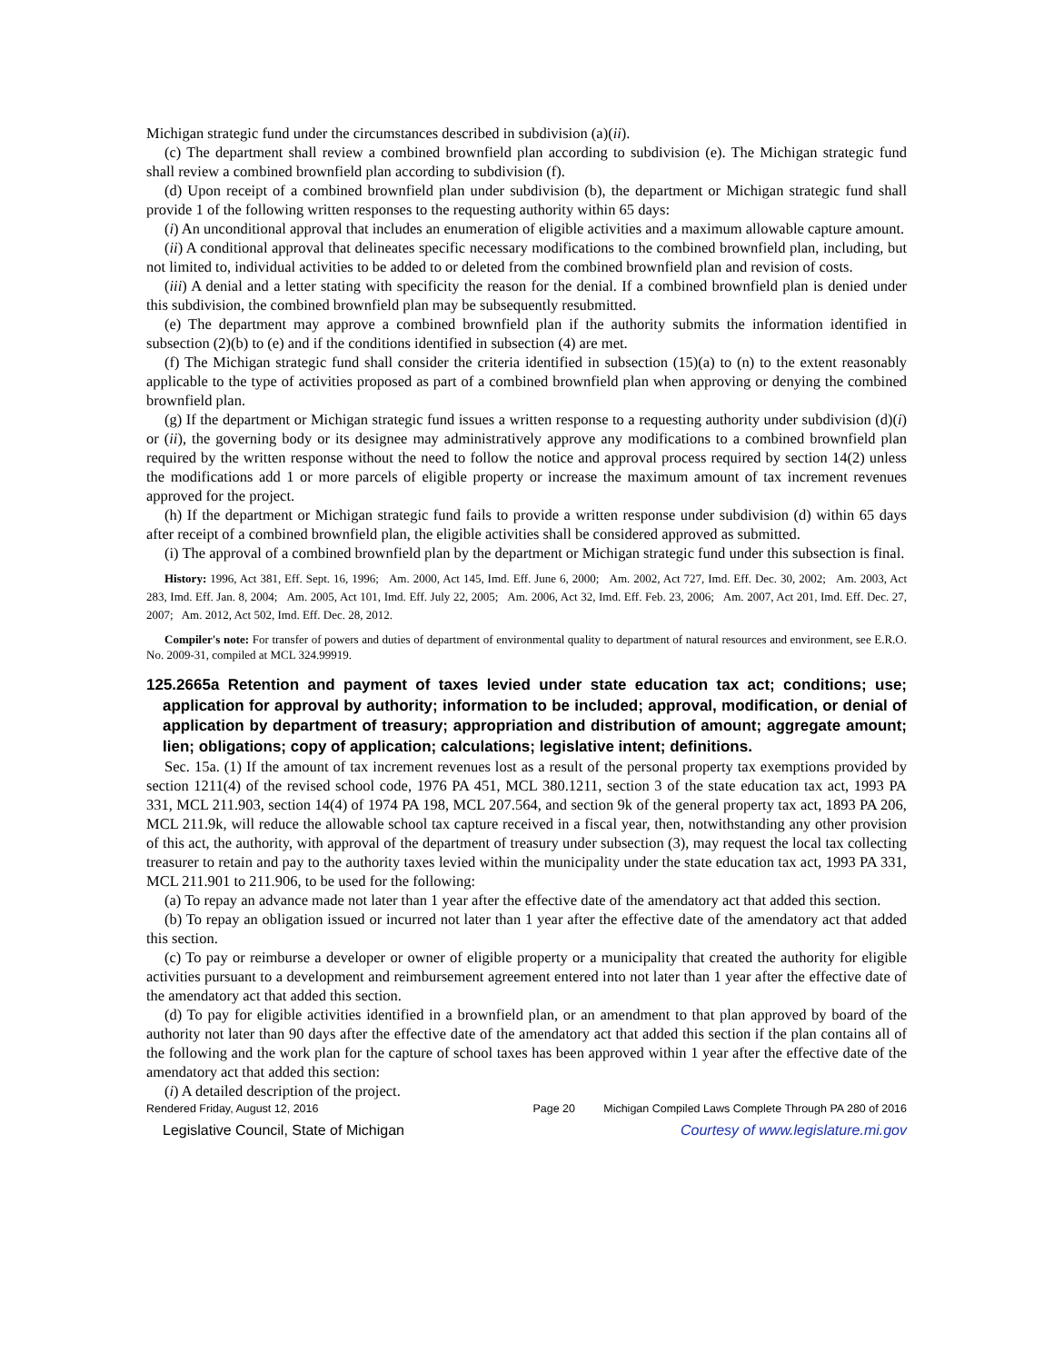Michigan strategic fund under the circumstances described in subdivision (a)(ii).
(c) The department shall review a combined brownfield plan according to subdivision (e). The Michigan strategic fund shall review a combined brownfield plan according to subdivision (f).
(d) Upon receipt of a combined brownfield plan under subdivision (b), the department or Michigan strategic fund shall provide 1 of the following written responses to the requesting authority within 65 days:
(i) An unconditional approval that includes an enumeration of eligible activities and a maximum allowable capture amount.
(ii) A conditional approval that delineates specific necessary modifications to the combined brownfield plan, including, but not limited to, individual activities to be added to or deleted from the combined brownfield plan and revision of costs.
(iii) A denial and a letter stating with specificity the reason for the denial. If a combined brownfield plan is denied under this subdivision, the combined brownfield plan may be subsequently resubmitted.
(e) The department may approve a combined brownfield plan if the authority submits the information identified in subsection (2)(b) to (e) and if the conditions identified in subsection (4) are met.
(f) The Michigan strategic fund shall consider the criteria identified in subsection (15)(a) to (n) to the extent reasonably applicable to the type of activities proposed as part of a combined brownfield plan when approving or denying the combined brownfield plan.
(g) If the department or Michigan strategic fund issues a written response to a requesting authority under subdivision (d)(i) or (ii), the governing body or its designee may administratively approve any modifications to a combined brownfield plan required by the written response without the need to follow the notice and approval process required by section 14(2) unless the modifications add 1 or more parcels of eligible property or increase the maximum amount of tax increment revenues approved for the project.
(h) If the department or Michigan strategic fund fails to provide a written response under subdivision (d) within 65 days after receipt of a combined brownfield plan, the eligible activities shall be considered approved as submitted.
(i) The approval of a combined brownfield plan by the department or Michigan strategic fund under this subsection is final.
History: 1996, Act 381, Eff. Sept. 16, 1996; Am. 2000, Act 145, Imd. Eff. June 6, 2000; Am. 2002, Act 727, Imd. Eff. Dec. 30, 2002; Am. 2003, Act 283, Imd. Eff. Jan. 8, 2004; Am. 2005, Act 101, Imd. Eff. July 22, 2005; Am. 2006, Act 32, Imd. Eff. Feb. 23, 2006; Am. 2007, Act 201, Imd. Eff. Dec. 27, 2007; Am. 2012, Act 502, Imd. Eff. Dec. 28, 2012.
Compiler's note: For transfer of powers and duties of department of environmental quality to department of natural resources and environment, see E.R.O. No. 2009-31, compiled at MCL 324.99919.
125.2665a Retention and payment of taxes levied under state education tax act; conditions; use; application for approval by authority; information to be included; approval, modification, or denial of application by department of treasury; appropriation and distribution of amount; aggregate amount; lien; obligations; copy of application; calculations; legislative intent; definitions.
Sec. 15a. (1) If the amount of tax increment revenues lost as a result of the personal property tax exemptions provided by section 1211(4) of the revised school code, 1976 PA 451, MCL 380.1211, section 3 of the state education tax act, 1993 PA 331, MCL 211.903, section 14(4) of 1974 PA 198, MCL 207.564, and section 9k of the general property tax act, 1893 PA 206, MCL 211.9k, will reduce the allowable school tax capture received in a fiscal year, then, notwithstanding any other provision of this act, the authority, with approval of the department of treasury under subsection (3), may request the local tax collecting treasurer to retain and pay to the authority taxes levied within the municipality under the state education tax act, 1993 PA 331, MCL 211.901 to 211.906, to be used for the following:
(a) To repay an advance made not later than 1 year after the effective date of the amendatory act that added this section.
(b) To repay an obligation issued or incurred not later than 1 year after the effective date of the amendatory act that added this section.
(c) To pay or reimburse a developer or owner of eligible property or a municipality that created the authority for eligible activities pursuant to a development and reimbursement agreement entered into not later than 1 year after the effective date of the amendatory act that added this section.
(d) To pay for eligible activities identified in a brownfield plan, or an amendment to that plan approved by board of the authority not later than 90 days after the effective date of the amendatory act that added this section if the plan contains all of the following and the work plan for the capture of school taxes has been approved within 1 year after the effective date of the amendatory act that added this section:
(i) A detailed description of the project.
Rendered Friday, August 12, 2016 Page 20 Michigan Compiled Laws Complete Through PA 280 of 2016
Legislative Council, State of Michigan Courtesy of www.legislature.mi.gov